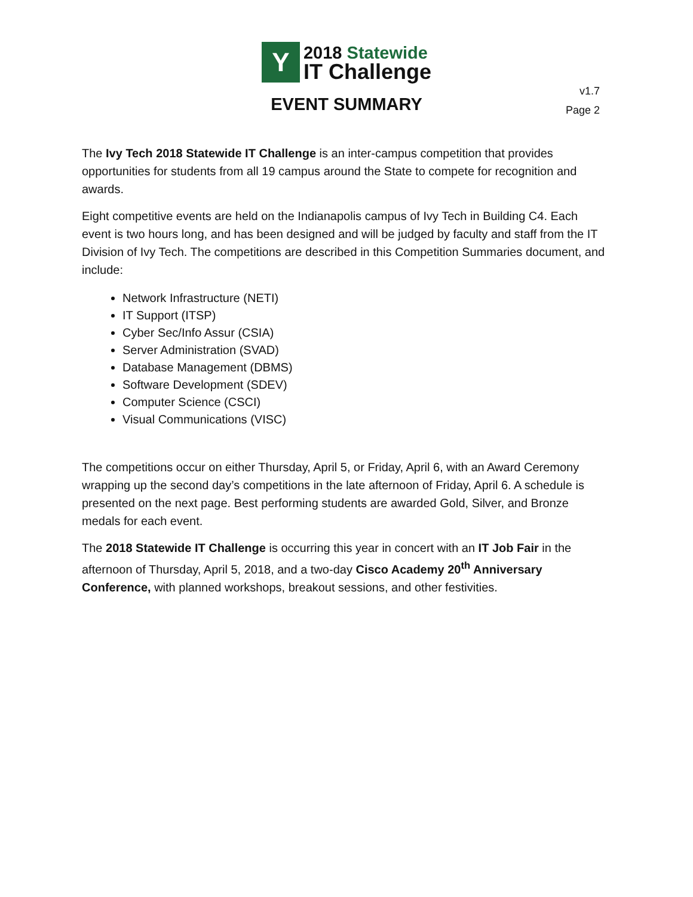Y
2018 Statewide
IT Challenge
v1.7
Page 2
EVENT SUMMARY
The Ivy Tech 2018 Statewide IT Challenge is an inter-campus competition that provides opportunities for students from all 19 campus around the State to compete for recognition and awards.
Eight competitive events are held on the Indianapolis campus of Ivy Tech in Building C4. Each event is two hours long, and has been designed and will be judged by faculty and staff from the IT Division of Ivy Tech. The competitions are described in this Competition Summaries document, and include:
Network Infrastructure (NETI)
IT Support (ITSP)
Cyber Sec/Info Assur (CSIA)
Server Administration (SVAD)
Database Management (DBMS)
Software Development (SDEV)
Computer Science (CSCI)
Visual Communications (VISC)
The competitions occur on either Thursday, April 5, or Friday, April 6, with an Award Ceremony wrapping up the second day’s competitions in the late afternoon of Friday, April 6. A schedule is presented on the next page. Best performing students are awarded Gold, Silver, and Bronze medals for each event.
The 2018 Statewide IT Challenge is occurring this year in concert with an IT Job Fair in the afternoon of Thursday, April 5, 2018, and a two-day Cisco Academy 20<sup>th</sup> Anniversary Conference, with planned workshops, breakout sessions, and other festivities.